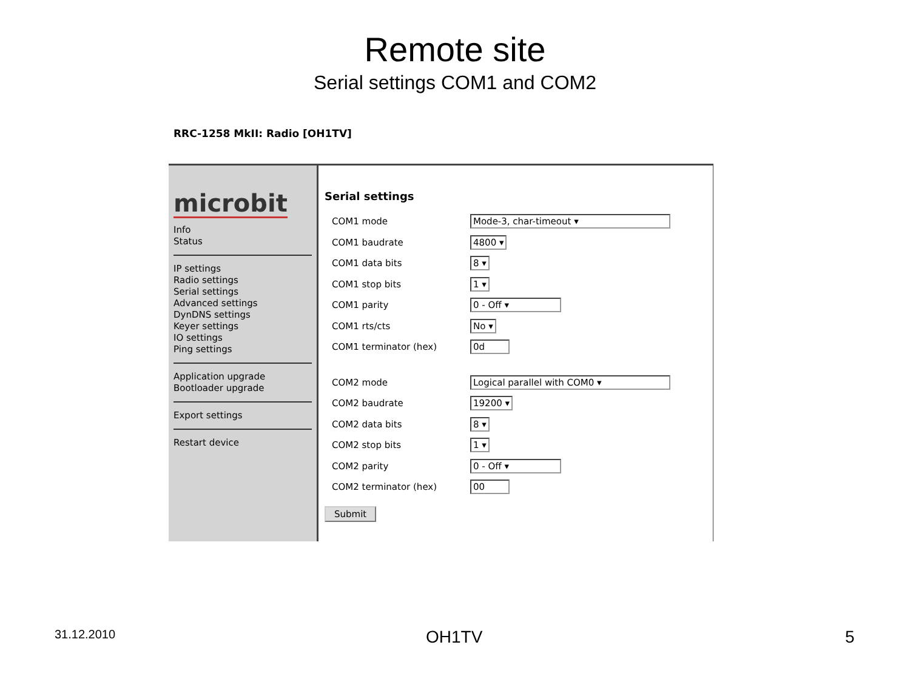Remote site
Serial settings COM1 and COM2
RRC-1258 MkII: Radio [OH1TV]
microbit
Info
Status
IP settings
Radio settings
Serial settings
Advanced settings
DynDNS settings
Keyer settings
IO settings
Ping settings
Application upgrade
Bootloader upgrade
Export settings
Restart device
Serial settings
COM1 mode Mode-3, char-timeout ▾
COM1 baudrate 4800 ▾
COM1 data bits 8 ▾
COM1 stop bits 1 ▾
COM1 parity 0 - Off ▾
COM1 rts/cts No ▾
COM1 terminator (hex) 0d
COM2 mode Logical parallel with COM0 ▾
COM2 baudrate 19200 ▾
COM2 data bits 8 ▾
COM2 stop bits 1 ▾
COM2 parity 0 - Off ▾
COM2 terminator (hex) 00
Submit
31.12.2010 OH1TV 5